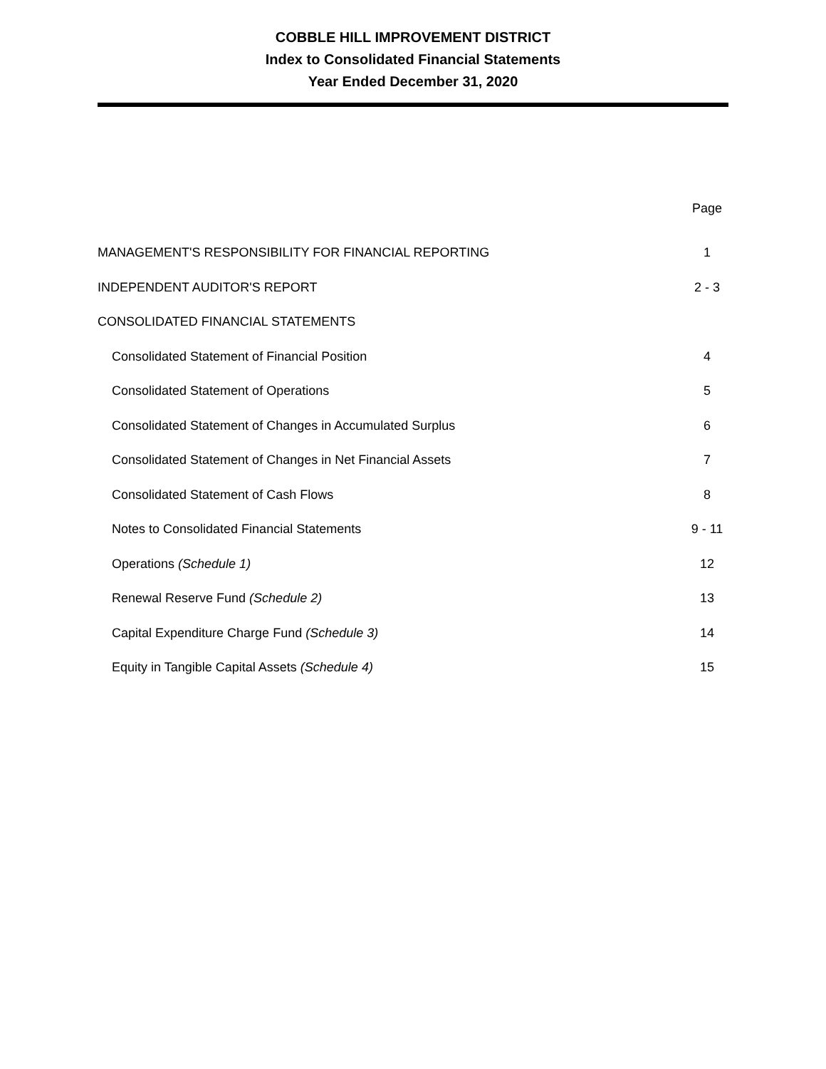COBBLE HILL IMPROVEMENT DISTRICT
Index to Consolidated Financial Statements
Year Ended December 31, 2020
| | Page |
| MANAGEMENT'S RESPONSIBILITY FOR FINANCIAL REPORTING | 1 |
| INDEPENDENT AUDITOR'S REPORT | 2 - 3 |
| CONSOLIDATED FINANCIAL STATEMENTS | |
| Consolidated Statement of Financial Position | 4 |
| Consolidated Statement of Operations | 5 |
| Consolidated Statement of Changes in Accumulated Surplus | 6 |
| Consolidated Statement of Changes in Net Financial Assets | 7 |
| Consolidated Statement of Cash Flows | 8 |
| Notes to Consolidated Financial Statements | 9 - 11 |
| Operations (Schedule 1) | 12 |
| Renewal Reserve Fund (Schedule 2) | 13 |
| Capital Expenditure Charge Fund (Schedule 3) | 14 |
| Equity in Tangible Capital Assets (Schedule 4) | 15 |